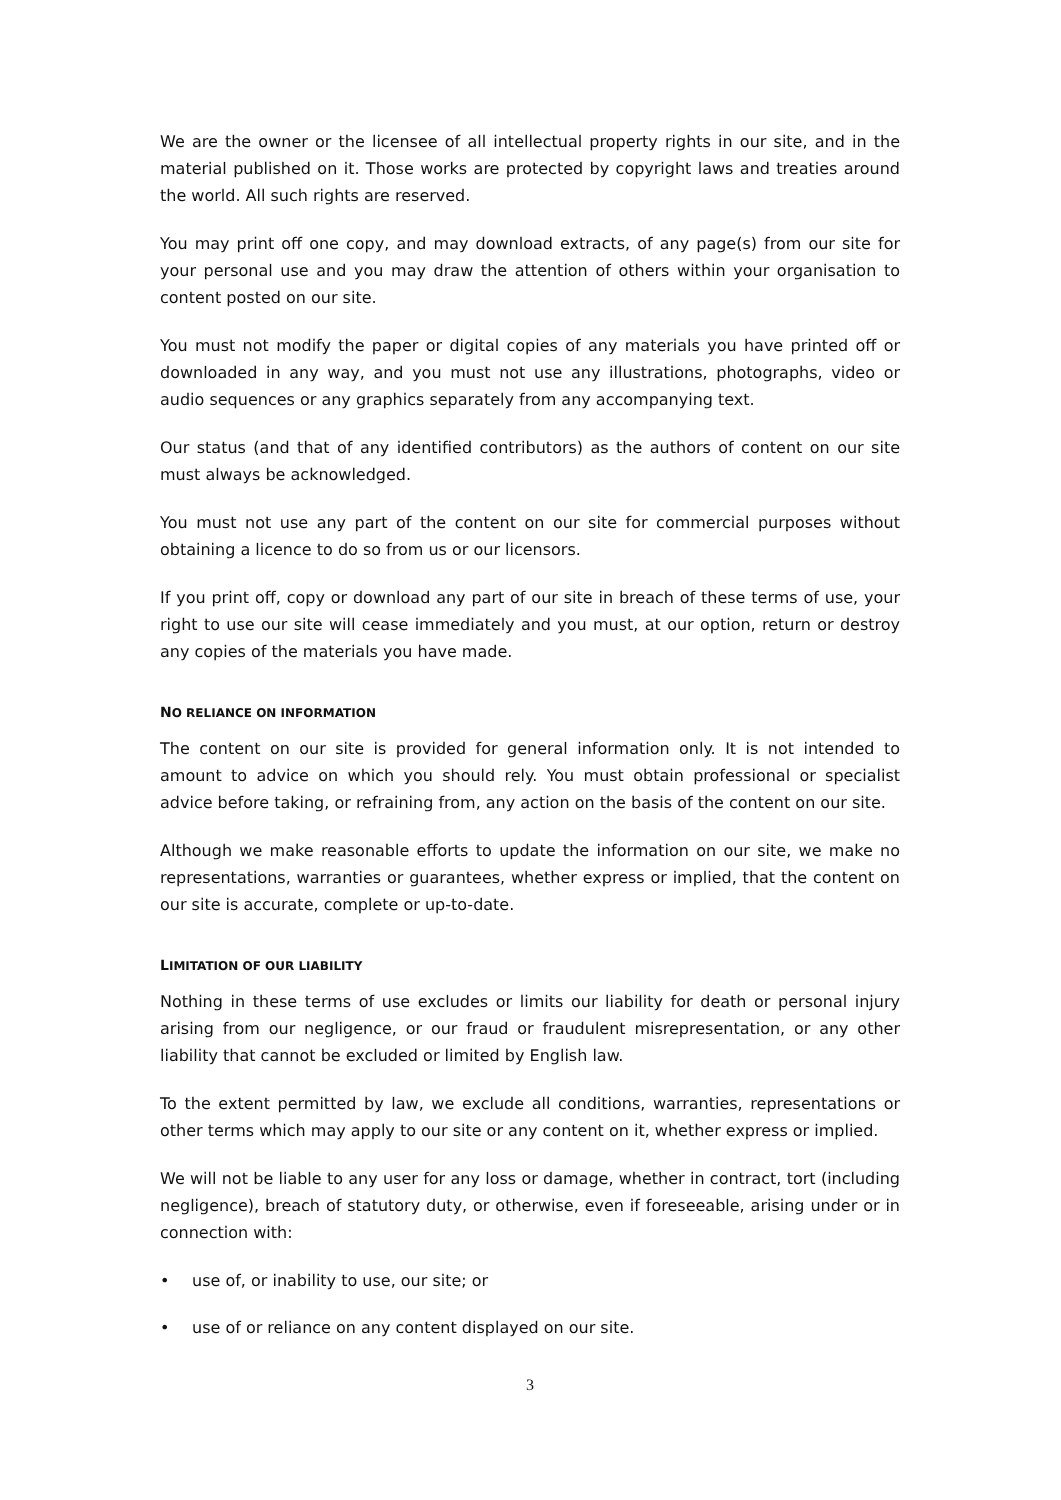We are the owner or the licensee of all intellectual property rights in our site, and in the material published on it. Those works are protected by copyright laws and treaties around the world. All such rights are reserved.
You may print off one copy, and may download extracts, of any page(s) from our site for your personal use and you may draw the attention of others within your organisation to content posted on our site.
You must not modify the paper or digital copies of any materials you have printed off or downloaded in any way, and you must not use any illustrations, photographs, video or audio sequences or any graphics separately from any accompanying text.
Our status (and that of any identified contributors) as the authors of content on our site must always be acknowledged.
You must not use any part of the content on our site for commercial purposes without obtaining a licence to do so from us or our licensors.
If you print off, copy or download any part of our site in breach of these terms of use, your right to use our site will cease immediately and you must, at our option, return or destroy any copies of the materials you have made.
NO RELIANCE ON INFORMATION
The content on our site is provided for general information only. It is not intended to amount to advice on which you should rely. You must obtain professional or specialist advice before taking, or refraining from, any action on the basis of the content on our site.
Although we make reasonable efforts to update the information on our site, we make no representations, warranties or guarantees, whether express or implied, that the content on our site is accurate, complete or up-to-date.
LIMITATION OF OUR LIABILITY
Nothing in these terms of use excludes or limits our liability for death or personal injury arising from our negligence, or our fraud or fraudulent misrepresentation, or any other liability that cannot be excluded or limited by English law.
To the extent permitted by law, we exclude all conditions, warranties, representations or other terms which may apply to our site or any content on it, whether express or implied.
We will not be liable to any user for any loss or damage, whether in contract, tort (including negligence), breach of statutory duty, or otherwise, even if foreseeable, arising under or in connection with:
• use of, or inability to use, our site; or
• use of or reliance on any content displayed on our site.
3